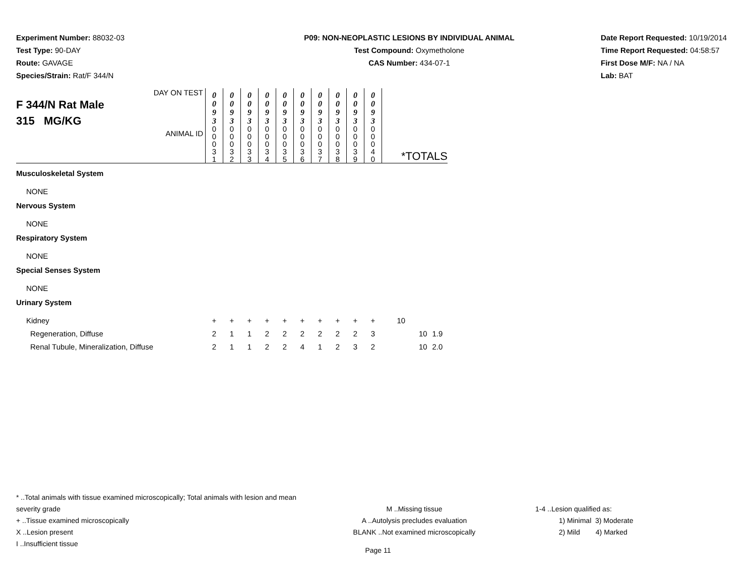Experiment Number: 88032-03
Test Type: 90-DAY
Route: GAVAGE
Species/Strain: Rat/F 344/N
P09: NON-NEOPLASTIC LESIONS BY INDIVIDUAL ANIMAL
Test Compound: Oxymetholone
CAS Number: 434-07-1
Date Report Requested: 10/19/2014
Time Report Requested: 04:58:57
First Dose M/F: NA / NA
Lab: BAT
| DAY ON TEST F 344/N Rat Male 315 MG/KG ANIMAL ID | 0 0 9 3 0 0 0 3 1 | 0 0 9 3 0 0 0 3 2 | 0 0 9 3 0 0 0 3 3 | 0 0 9 3 0 0 0 3 4 | 0 0 9 3 0 0 0 3 5 | 0 0 9 3 0 0 0 3 6 | 0 0 9 3 0 0 0 3 7 | 0 0 9 3 0 0 0 3 8 | 0 0 9 3 0 0 0 3 9 | 0 0 9 3 0 0 0 4 0 | *TOTALS | |
| Musculoskeletal System | | | | | | | | | | | | |
| NONE | | | | | | | | | | | | |
| Nervous System | | | | | | | | | | | | |
| NONE | | | | | | | | | | | | |
| Respiratory System | | | | | | | | | | | | |
| NONE | | | | | | | | | | | | |
| Special Senses System | | | | | | | | | | | | |
| NONE | | | | | | | | | | | | |
| Urinary System | | | | | | | | | | | | |
| Kidney | + | + | + | + | + | + | + | + | + | + | 10 | |
| Regeneration, Diffuse | 2 | 1 | 1 | 2 | 2 | 2 | 2 | 2 | 2 | 3 | 10 | 1.9 |
| Renal Tubule, Mineralization, Diffuse | 2 | 1 | 1 | 2 | 2 | 4 | 1 | 2 | 3 | 2 | 10 | 2.0 |
* ..Total animals with tissue examined microscopically; Total animals with lesion and mean severity grade
+ ..Tissue examined microscopically
X ..Lesion present
I ..Insufficient tissue
M ..Missing tissue
A ..Autolysis precludes evaluation
BLANK ..Not examined microscopically
1-4 ..Lesion qualified as:
1) Minimal 3) Moderate
2) Mild 4) Marked
Page 11